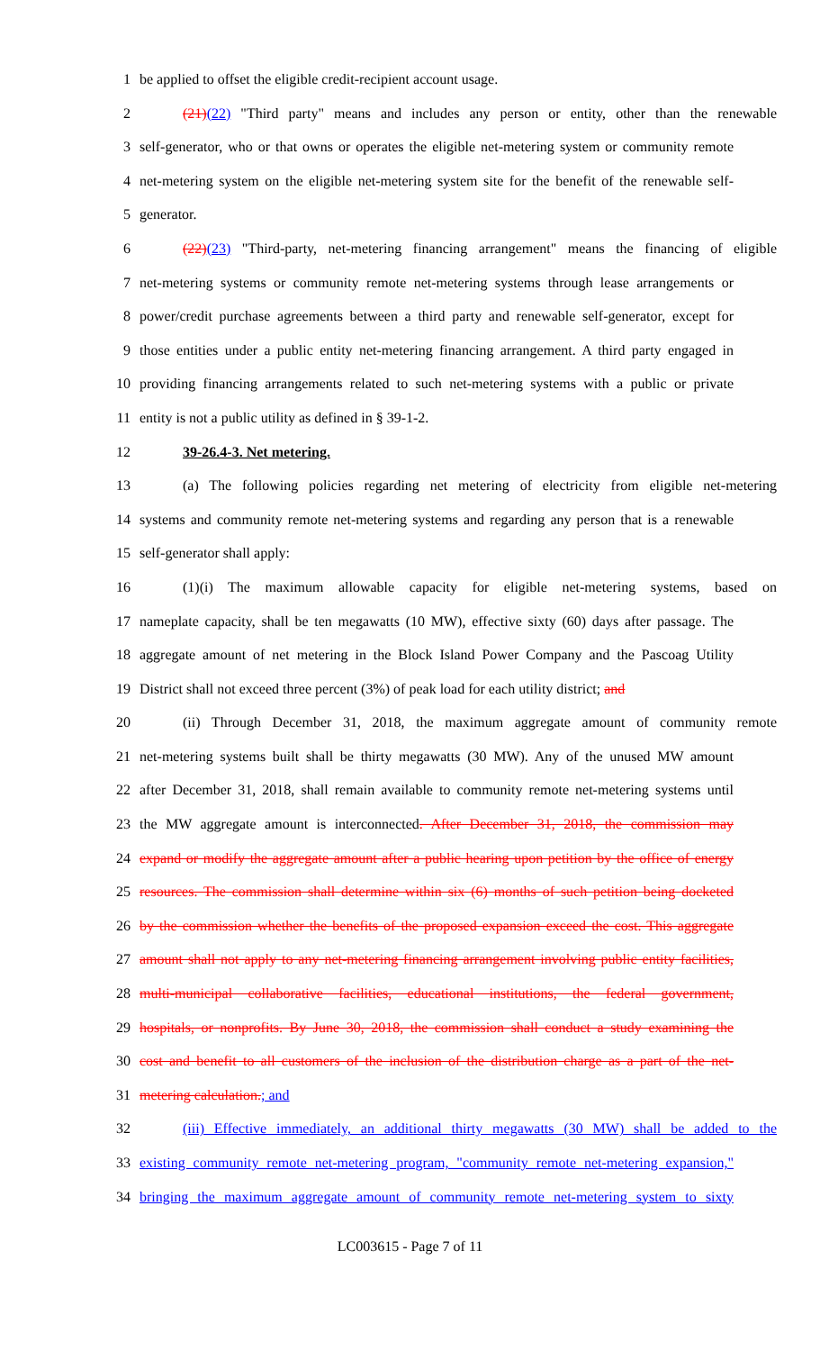1 be applied to offset the eligible credit-recipient account usage.
2 (21)(22) "Third party" means and includes any person or entity, other than the renewable
3 self-generator, who or that owns or operates the eligible net-metering system or community remote
4 net-metering system on the eligible net-metering system site for the benefit of the renewable self-
5 generator.
6 (22)(23) "Third-party, net-metering financing arrangement" means the financing of eligible
7 net-metering systems or community remote net-metering systems through lease arrangements or
8 power/credit purchase agreements between a third party and renewable self-generator, except for
9 those entities under a public entity net-metering financing arrangement. A third party engaged in
10 providing financing arrangements related to such net-metering systems with a public or private
11 entity is not a public utility as defined in § 39-1-2.
12 39-26.4-3. Net metering.
13 (a) The following policies regarding net metering of electricity from eligible net-metering
14 systems and community remote net-metering systems and regarding any person that is a renewable
15 self-generator shall apply:
16 (1)(i) The maximum allowable capacity for eligible net-metering systems, based on
17 nameplate capacity, shall be ten megawatts (10 MW), effective sixty (60) days after passage. The
18 aggregate amount of net metering in the Block Island Power Company and the Pascoag Utility
19 District shall not exceed three percent (3%) of peak load for each utility district; and
20 (ii) Through December 31, 2018, the maximum aggregate amount of community remote
21 net-metering systems built shall be thirty megawatts (30 MW). Any of the unused MW amount
22 after December 31, 2018, shall remain available to community remote net-metering systems until
23 the MW aggregate amount is interconnected. After December 31, 2018, the commission may
24 expand or modify the aggregate amount after a public hearing upon petition by the office of energy
25 resources. The commission shall determine within six (6) months of such petition being docketed
26 by the commission whether the benefits of the proposed expansion exceed the cost. This aggregate
27 amount shall not apply to any net-metering financing arrangement involving public entity facilities,
28 multi-municipal collaborative facilities, educational institutions, the federal government,
29 hospitals, or nonprofits. By June 30, 2018, the commission shall conduct a study examining the
30 cost and benefit to all customers of the inclusion of the distribution charge as a part of the net-
31 metering calculation.; and
32 (iii) Effective immediately, an additional thirty megawatts (30 MW) shall be added to the
33 existing community remote net-metering program, "community remote net-metering expansion,"
34 bringing the maximum aggregate amount of community remote net-metering system to sixty
LC003615 - Page 7 of 11